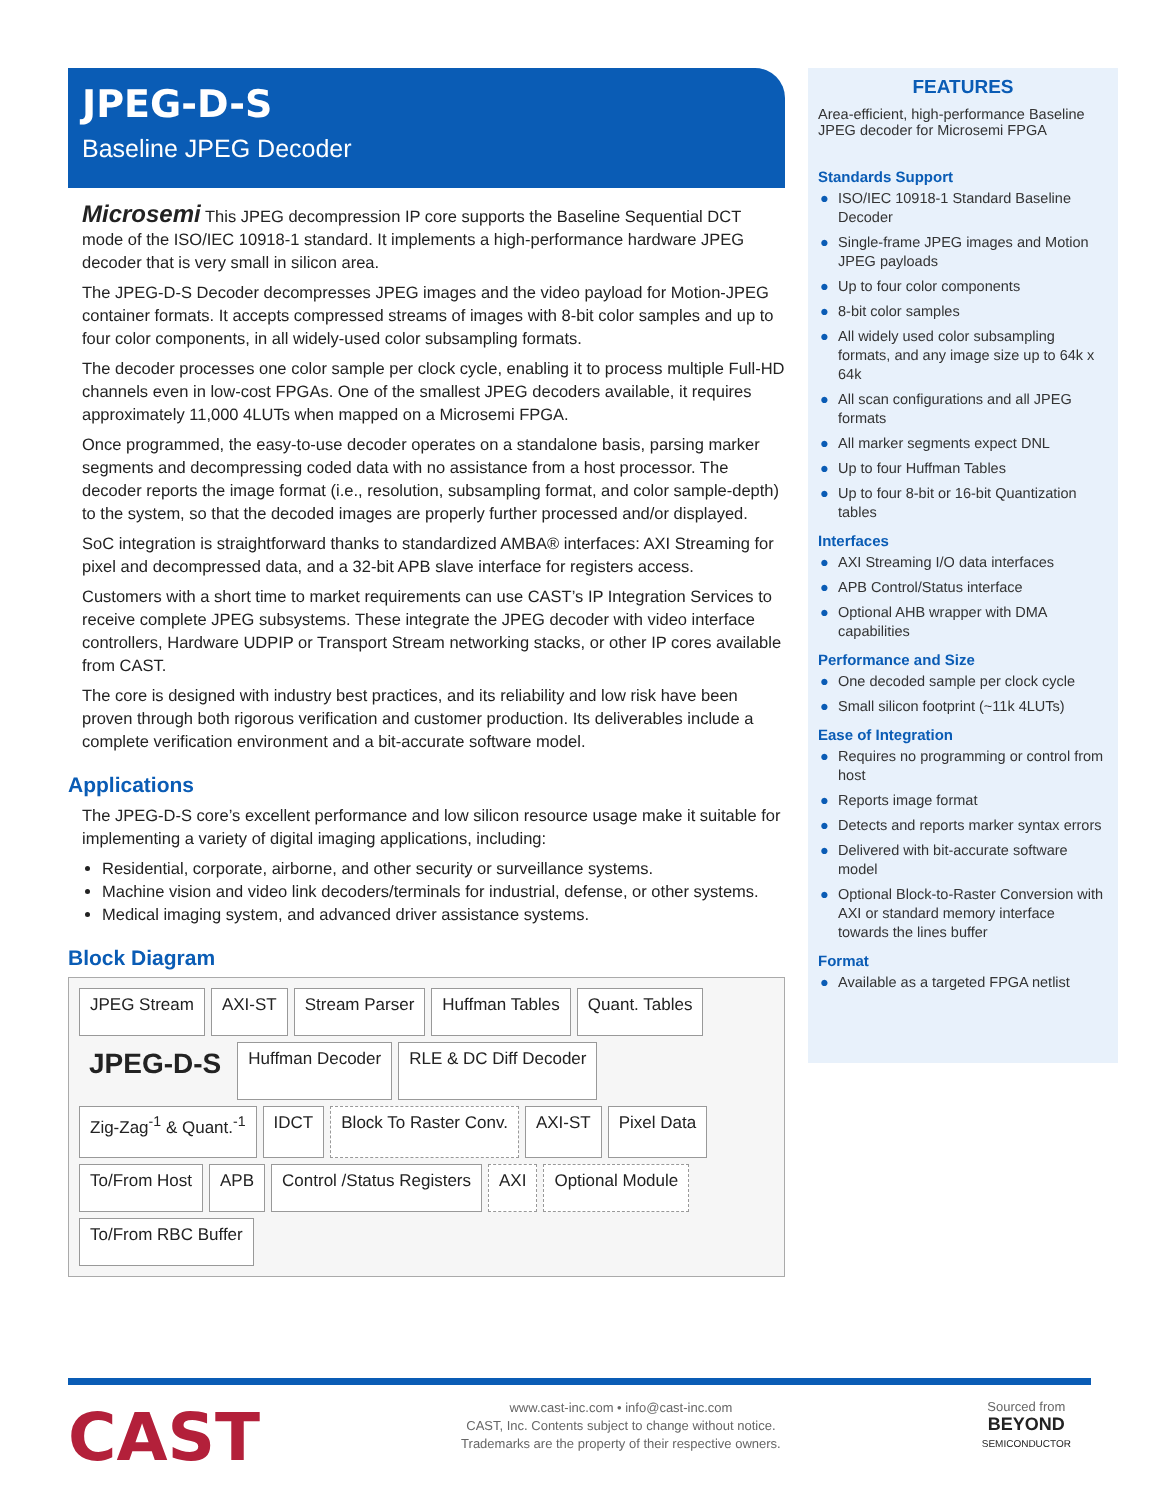JPEG-D-S
Baseline JPEG Decoder
Microsemi This JPEG decompression IP core supports the Baseline Sequential DCT mode of the ISO/IEC 10918-1 standard. It implements a high-performance hardware JPEG decoder that is very small in silicon area.
The JPEG-D-S Decoder decompresses JPEG images and the video payload for Motion-JPEG container formats. It accepts compressed streams of images with 8-bit color samples and up to four color components, in all widely-used color subsampling formats.
The decoder processes one color sample per clock cycle, enabling it to process multiple Full-HD channels even in low-cost FPGAs. One of the smallest JPEG decoders available, it requires approximately 11,000 4LUTs when mapped on a Microsemi FPGA.
Once programmed, the easy-to-use decoder operates on a standalone basis, parsing marker segments and decompressing coded data with no assistance from a host processor. The decoder reports the image format (i.e., resolution, subsampling format, and color sample-depth) to the system, so that the decoded images are properly further processed and/or displayed.
SoC integration is straightforward thanks to standardized AMBA® interfaces: AXI Streaming for pixel and decompressed data, and a 32-bit APB slave interface for registers access.
Customers with a short time to market requirements can use CAST’s IP Integration Services to receive complete JPEG subsystems. These integrate the JPEG decoder with video interface controllers, Hardware UDPIP or Transport Stream networking stacks, or other IP cores available from CAST.
The core is designed with industry best practices, and its reliability and low risk have been proven through both rigorous verification and customer production. Its deliverables include a complete verification environment and a bit-accurate software model.
Applications
The JPEG-D-S core’s excellent performance and low silicon resource usage make it suitable for implementing a variety of digital imaging applications, including:
Residential, corporate, airborne, and other security or surveillance systems.
Machine vision and video link decoders/terminals for industrial, defense, or other systems.
Medical imaging system, and advanced driver assistance systems.
Block Diagram
JPEG Stream
AXI-ST
Stream Parser
Huffman Tables
Quant. Tables
JPEG-D-S
Huffman Decoder
RLE & DC Diff Decoder
Zig-Zag<sup>-1</sup> & Quant.<sup>-1</sup>
IDCT
Block To Raster Conv.
AXI-ST
Pixel Data
To/From Host
APB
Control /Status Registers
AXI
Optional Module
To/From RBC Buffer
FEATURES
Area-efficient, high-performance Baseline JPEG decoder for Microsemi FPGA
Standards Support
● ISO/IEC 10918-1 Standard Baseline Decoder
● Single-frame JPEG images and Motion JPEG payloads
● Up to four color components
● 8-bit color samples
● All widely used color subsampling formats, and any image size up to 64k x 64k
● All scan configurations and all JPEG formats
● All marker segments expect DNL
● Up to four Huffman Tables
● Up to four 8-bit or 16-bit Quantization tables
Interfaces
● AXI Streaming I/O data interfaces
● APB Control/Status interface
● Optional AHB wrapper with DMA capabilities
Performance and Size
● One decoded sample per clock cycle
● Small silicon footprint (~11k 4LUTs)
Ease of Integration
● Requires no programming or control from host
● Reports image format
● Detects and reports marker syntax errors
● Delivered with bit-accurate software model
● Optional Block-to-Raster Conversion with AXI or standard memory interface towards the lines buffer
Format
● Available as a targeted FPGA netlist
CAST
www.cast-inc.com • info@cast-inc.com
CAST, Inc. Contents subject to change without notice.
Trademarks are the property of their respective owners.
Sourced from
BEYOND
SEMICONDUCTOR